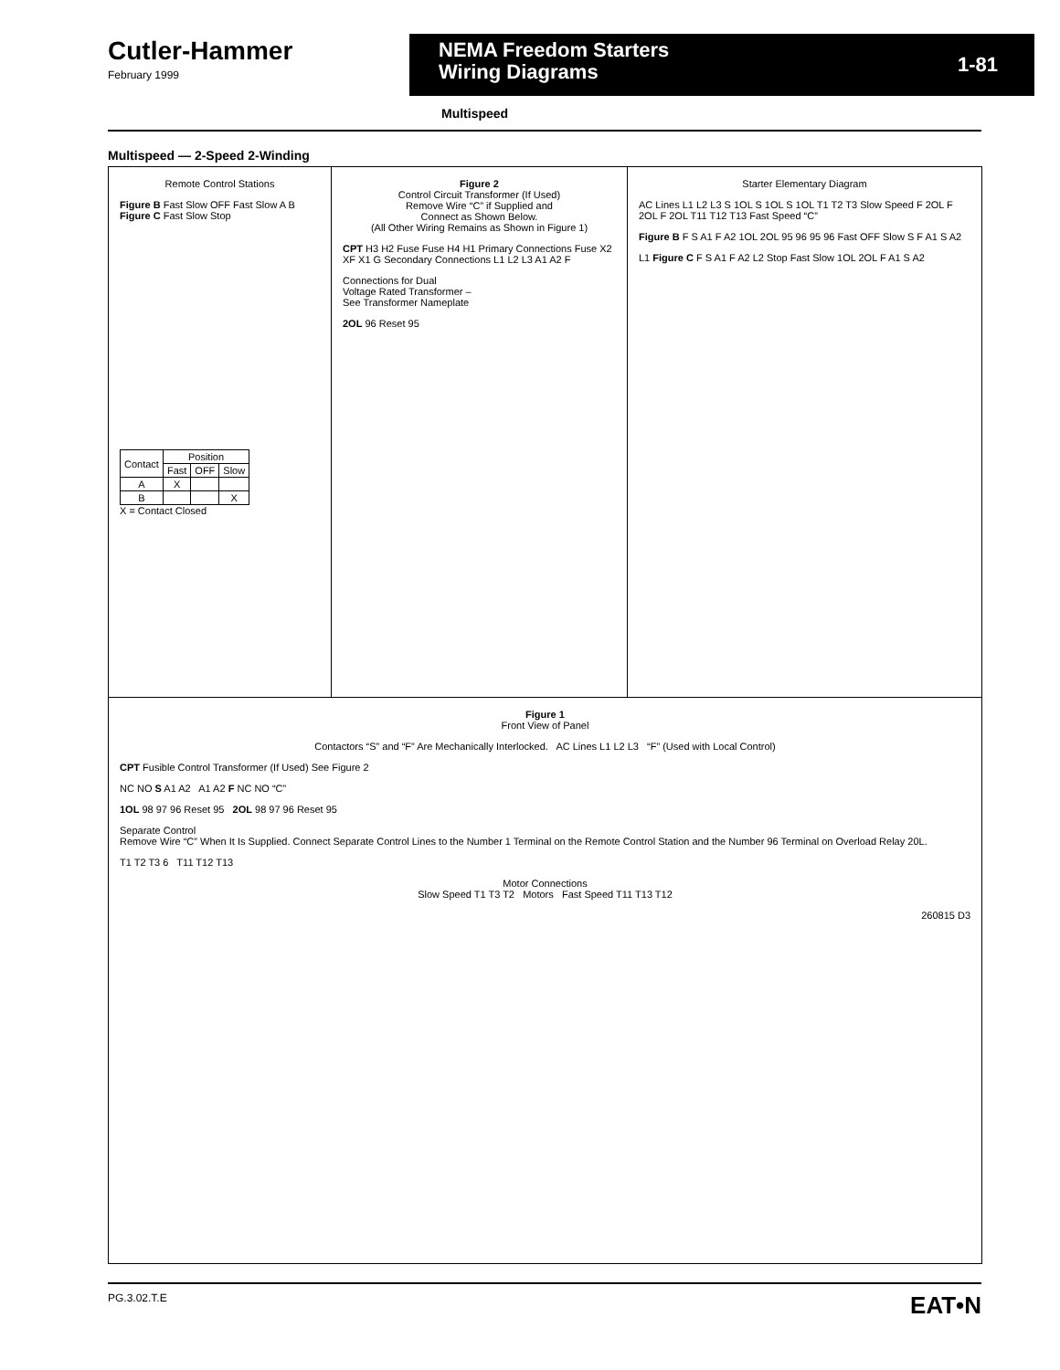Cutler-Hammer
February 1999
NEMA Freedom Starters
Wiring Diagrams
1-81
Multispeed
Multispeed — 2-Speed 2-Winding
Remote Control Stations
Figure B Fast Slow OFF Fast Slow A B Figure C Fast Slow Stop
| Contact | Position | | |
| --- | --- | --- | --- |
| | Fast | OFF | Slow |
| A | X | | |
| B | | | X |
X = Contact Closed
Figure 2
Control Circuit Transformer (If Used)
Remove Wire “C” if Supplied and
Connect as Shown Below.
(All Other Wiring Remains as Shown in Figure 1)
CPT H3 H2 Fuse Fuse H4 H1 Primary Connections Fuse X2 XF X1 G Secondary Connections L1 L2 L3 A1 A2 F
Connections for Dual
Voltage Rated Transformer –
See Transformer Nameplate
2OL 96 Reset 95
Starter Elementary Diagram
AC Lines L1 L2 L3 S 1OL S 1OL S 1OL T1 T2 T3 Slow Speed F 2OL F 2OL F 2OL T11 T12 T13 Fast Speed “C”
Figure B F S A1 F A2 1OL 2OL 95 96 95 96 Fast OFF Slow S F A1 S A2
L1 Figure C F S A1 F A2 L2 Stop Fast Slow 1OL 2OL F A1 S A2
Figure 1
Front View of Panel
Contactors “S” and “F” Are Mechanically Interlocked. AC Lines L1 L2 L3 “F” (Used with Local Control)
CPT Fusible Control Transformer (If Used) See Figure 2
NC NO S A1 A2 A1 A2 F NC NO “C”
1OL 98 97 96 Reset 95 2OL 98 97 96 Reset 95
Separate Control
Remove Wire “C” When It Is Supplied. Connect Separate Control Lines to the Number 1 Terminal on the Remote Control Station and the Number 96 Terminal on Overload Relay 20L.
T1 T2 T3 6 T11 T12 T13
Motor Connections
Slow Speed T1 T3 T2 Motors Fast Speed T11 T13 T12
260815 D3
PG.3.02.T.E EAT•N